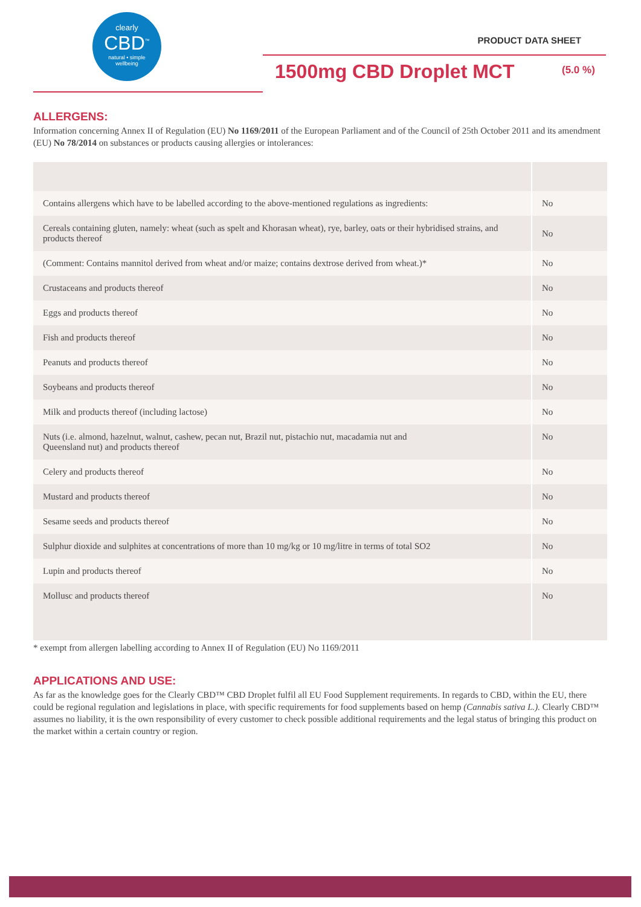clearly
CBD<sup>™</sup>
natural • simple
wellbeing
PRODUCT DATA SHEET
1500mg CBD Droplet MCT (5.0 %)
ALLERGENS:
Information concerning Annex II of Regulation (EU) No 1169/2011 of the European Parliament and of the Council of 25th October 2011 and its amendment (EU) No 78/2014 on substances or products causing allergies or intolerances:
| Contains allergens which have to be labelled according to the above-mentioned regulations as ingredients: | No |
| Cereals containing gluten, namely: wheat (such as spelt and Khorasan wheat), rye, barley, oats or their hybridised strains, and products thereof | No |
| (Comment: Contains mannitol derived from wheat and/or maize; contains dextrose derived from wheat.)* | No |
| Crustaceans and products thereof | No |
| Eggs and products thereof | No |
| Fish and products thereof | No |
| Peanuts and products thereof | No |
| Soybeans and products thereof | No |
| Milk and products thereof (including lactose) | No |
| Nuts (i.e. almond, hazelnut, walnut, cashew, pecan nut, Brazil nut, pistachio nut, macadamia nut and Queensland nut) and products thereof | No |
| Celery and products thereof | No |
| Mustard and products thereof | No |
| Sesame seeds and products thereof | No |
| Sulphur dioxide and sulphites at concentrations of more than 10 mg/kg or 10 mg/litre in terms of total SO2 | No |
| Lupin and products thereof | No |
| Mollusc and products thereof | No |
* exempt from allergen labelling according to Annex II of Regulation (EU) No 1169/2011
APPLICATIONS AND USE:
As far as the knowledge goes for the Clearly CBD™ CBD Droplet fulfil all EU Food Supplement requirements. In regards to CBD, within the EU, there could be regional regulation and legislations in place, with specific requirements for food supplements based on hemp (Cannabis sativa L.). Clearly CBD™ assumes no liability, it is the own responsibility of every customer to check possible additional requirements and the legal status of bringing this product on the market within a certain country or region.